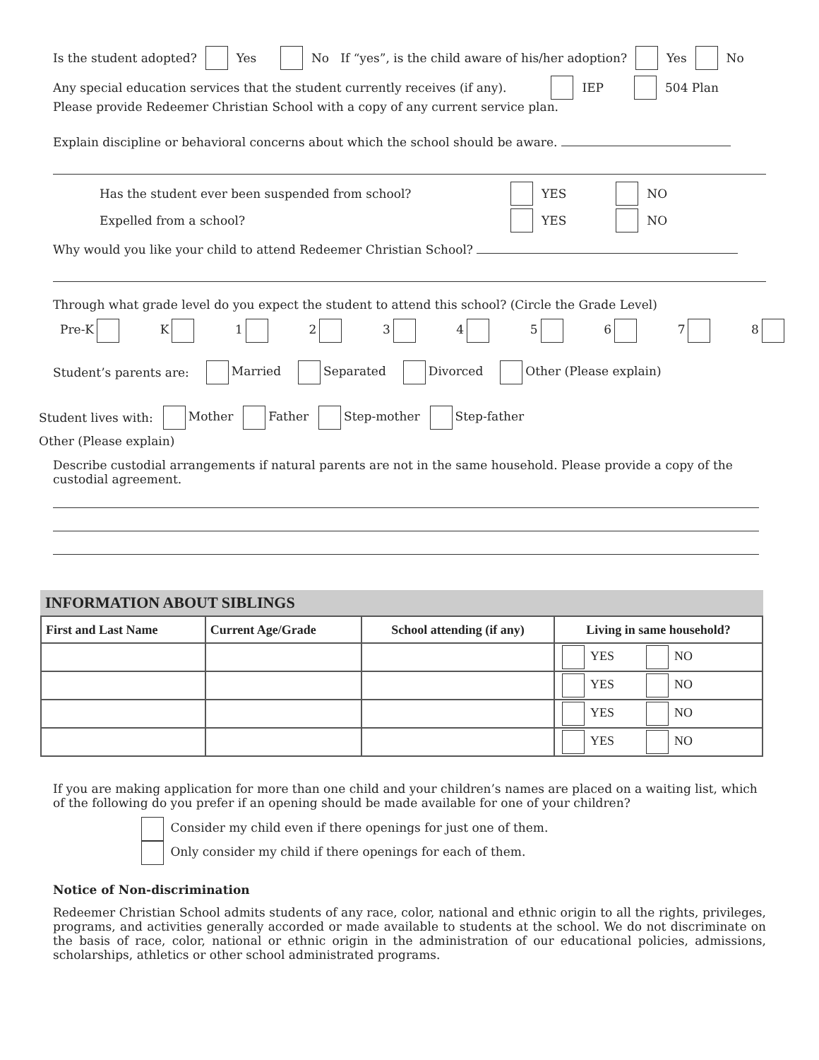Is the student adopted? Yes No If “yes”, is the child aware of his/her adoption? Yes No
Any special education services that the student currently receives (if any). IEP 504 Plan
Please provide Redeemer Christian School with a copy of any current service plan.
Explain discipline or behavioral concerns about which the school should be aware.
Has the student ever been suspended from school? YES NO
Expelled from a school? YES NO
Why would you like your child to attend Redeemer Christian School?
Through what grade level do you expect the student to attend this school? (Circle the Grade Level)
Pre-K K 12345678
Student’s parents are: Married Separated Divorced Other (Please explain)
Student lives with: Mother Father Step-mother Step-father
Other (Please explain)
Describe custodial arrangements if natural parents are not in the same household. Please provide a copy of the custodial agreement.
INFORMATION ABOUT SIBLINGS
| First and Last Name | Current Age/Grade | School attending (if any) | Living in same household? |
| --- | --- | --- | --- |
| | | | YES NO |
| | | | YES NO |
| | | | YES NO |
| | | | YES NO |
If you are making application for more than one child and your children’s names are placed on a waiting list, which of the following do you prefer if an opening should be made available for one of your children?
Consider my child even if there openings for just one of them.
Only consider my child if there openings for each of them.
Notice of Non-discrimination
Redeemer Christian School admits students of any race, color, national and ethnic origin to all the rights, privileges, programs, and activities generally accorded or made available to students at the school. We do not discriminate on the basis of race, color, national or ethnic origin in the administration of our educational policies, admissions, scholarships, athletics or other school administrated programs.